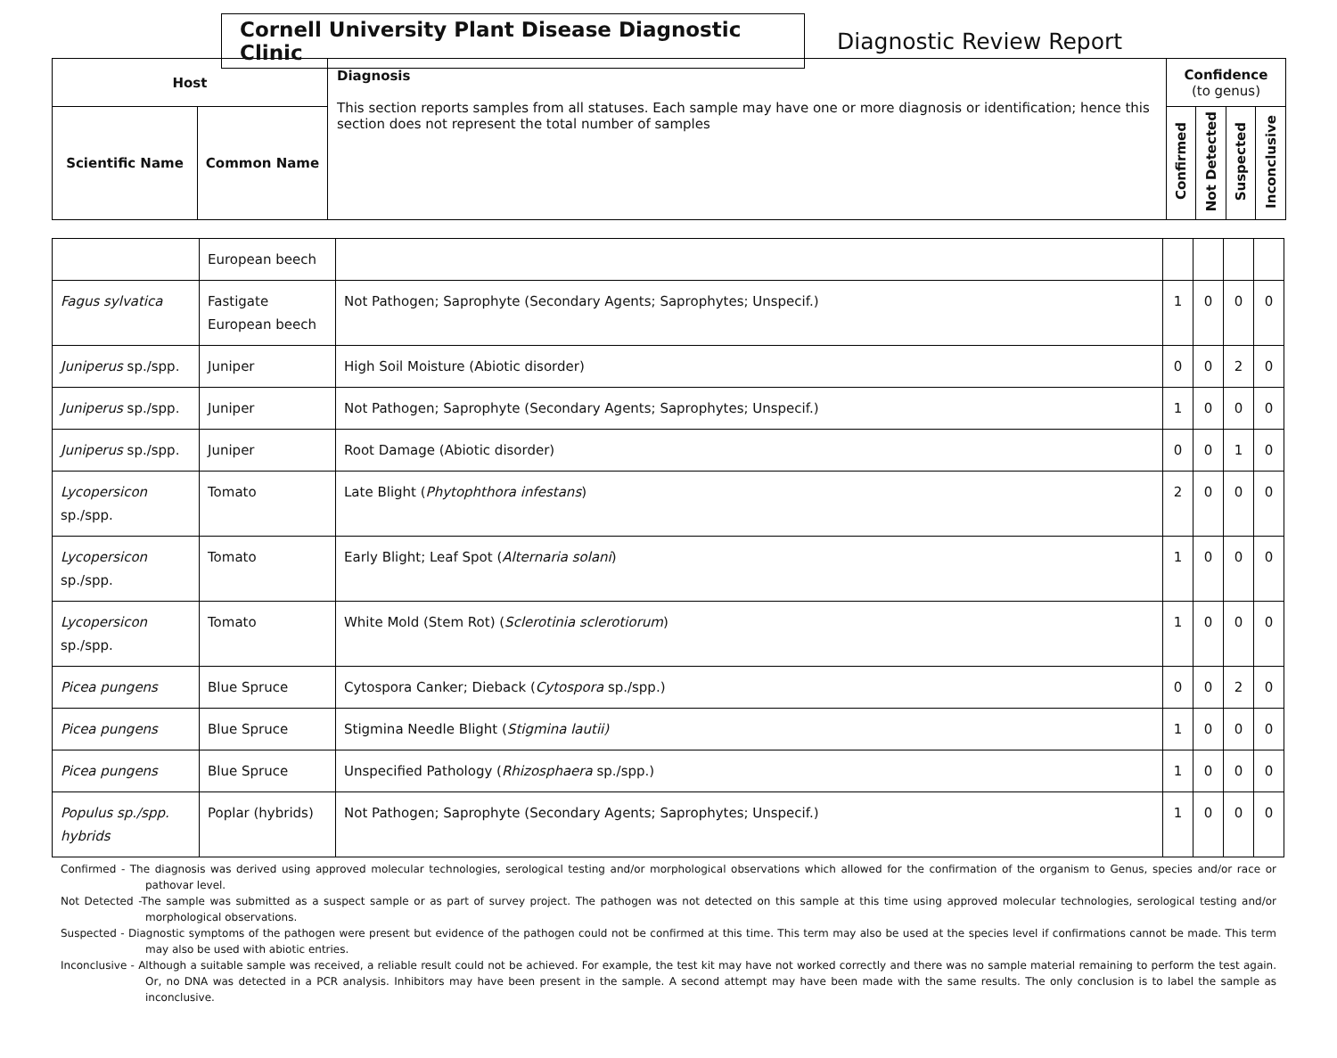Cornell University Plant Disease Diagnostic Clinic
Diagnostic Review Report
| Host | | Diagnosis This section reports samples from all statuses. Each sample may have one or more diagnosis or identification; hence this section does not represent the total number of samples | Confidence (to genus) | | | |
| --- | --- | --- | --- | --- | --- | --- |
| Scientific Name | Common Name | | Confirmed | Not Detected | Suspected | Inconclusive |
| | European beech | | | | | |
| Fagus sylvatica | Fastigate European beech | Not Pathogen; Saprophyte (Secondary Agents; Saprophytes; Unspecif.) | 1 | 0 | 0 | 0 |
| Juniperus sp./spp. | Juniper | High Soil Moisture (Abiotic disorder) | 0 | 0 | 2 | 0 |
| Juniperus sp./spp. | Juniper | Not Pathogen; Saprophyte (Secondary Agents; Saprophytes; Unspecif.) | 1 | 0 | 0 | 0 |
| Juniperus sp./spp. | Juniper | Root Damage (Abiotic disorder) | 0 | 0 | 1 | 0 |
| Lycopersicon sp./spp. | Tomato | Late Blight ( Phytophthora infestans ) | 2 | 0 | 0 | 0 |
| Lycopersicon sp./spp. | Tomato | Early Blight; Leaf Spot ( Alternaria solani ) | 1 | 0 | 0 | 0 |
| Lycopersicon sp./spp. | Tomato | White Mold (Stem Rot) ( Sclerotinia sclerotiorum ) | 1 | 0 | 0 | 0 |
| Picea pungens | Blue Spruce | Cytospora Canker; Dieback ( Cytospora sp./spp.) | 0 | 0 | 2 | 0 |
| Picea pungens | Blue Spruce | Stigmina Needle Blight ( Stigmina lautii) | 1 | 0 | 0 | 0 |
| Picea pungens | Blue Spruce | Unspecified Pathology ( Rhizosphaera sp./spp.) | 1 | 0 | 0 | 0 |
| Populus sp./spp. hybrids | Poplar (hybrids) | Not Pathogen; Saprophyte (Secondary Agents; Saprophytes; Unspecif.) | 1 | 0 | 0 | 0 |
Confirmed - The diagnosis was derived using approved molecular technologies, serological testing and/or morphological observations which allowed for the confirmation of the organism to Genus, species and/or race or pathovar level.
Not Detected -The sample was submitted as a suspect sample or as part of survey project. The pathogen was not detected on this sample at this time using approved molecular technologies, serological testing and/or morphological observations.
Suspected - Diagnostic symptoms of the pathogen were present but evidence of the pathogen could not be confirmed at this time. This term may also be used at the species level if confirmations cannot be made. This term may also be used with abiotic entries.
Inconclusive - Although a suitable sample was received, a reliable result could not be achieved. For example, the test kit may have not worked correctly and there was no sample material remaining to perform the test again. Or, no DNA was detected in a PCR analysis. Inhibitors may have been present in the sample. A second attempt may have been made with the same results. The only conclusion is to label the sample as inconclusive.